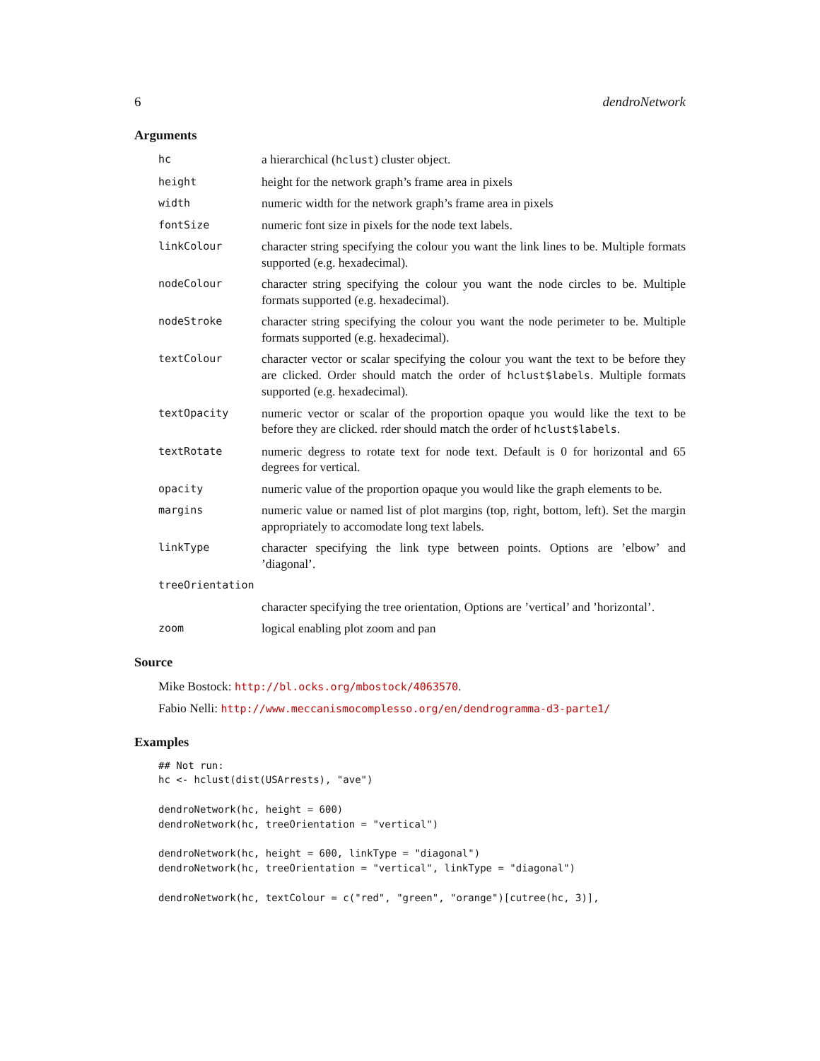6 dendroNetwork
Arguments
| hc | a hierarchical ( hclust ) cluster object. |
| height | height for the network graph’s frame area in pixels |
| width | numeric width for the network graph’s frame area in pixels |
| fontSize | numeric font size in pixels for the node text labels. |
| linkColour | character string specifying the colour you want the link lines to be. Multiple formats supported (e.g. hexadecimal). |
| nodeColour | character string specifying the colour you want the node circles to be. Multiple formats supported (e.g. hexadecimal). |
| nodeStroke | character string specifying the colour you want the node perimeter to be. Multiple formats supported (e.g. hexadecimal). |
| textColour | character vector or scalar specifying the colour you want the text to be before they are clicked. Order should match the order of hclust$labels . Multiple formats supported (e.g. hexadecimal). |
| textOpacity | numeric vector or scalar of the proportion opaque you would like the text to be before they are clicked. rder should match the order of hclust$labels . |
| textRotate | numeric degress to rotate text for node text. Default is 0 for horizontal and 65 degrees for vertical. |
| opacity | numeric value of the proportion opaque you would like the graph elements to be. |
| margins | numeric value or named list of plot margins (top, right, bottom, left). Set the margin appropriately to accomodate long text labels. |
| linkType | character specifying the link type between points. Options are ’elbow’ and ’diagonal’. |
| treeOrientation | |
| | character specifying the tree orientation, Options are ’vertical’ and ’horizontal’. |
| zoom | logical enabling plot zoom and pan |
Source
Mike Bostock: http://bl.ocks.org/mbostock/4063570.
Fabio Nelli: http://www.meccanismocomplesso.org/en/dendrogramma-d3-parte1/
Examples
## Not run:
hc <- hclust(dist(USArrests), "ave")

dendroNetwork(hc, height = 600)
dendroNetwork(hc, treeOrientation = "vertical")

dendroNetwork(hc, height = 600, linkType = "diagonal")
dendroNetwork(hc, treeOrientation = "vertical", linkType = "diagonal")

dendroNetwork(hc, textColour = c("red", "green", "orange")[cutree(hc, 3)],